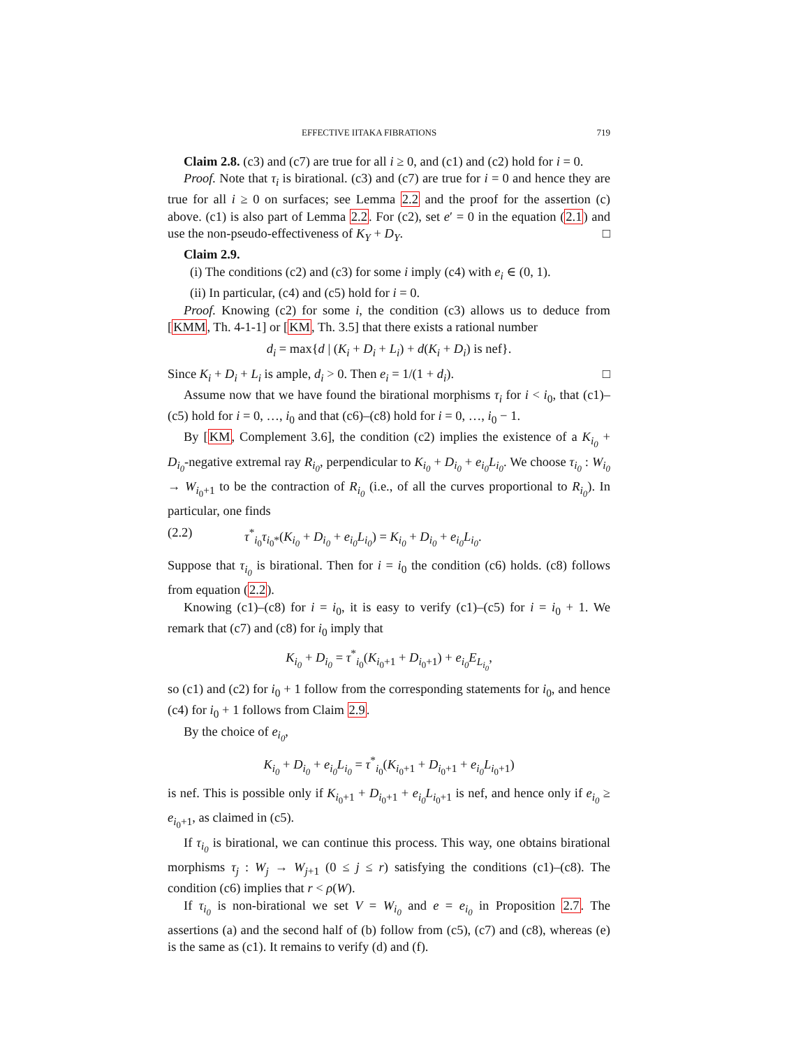EFFECTIVE IITAKA FIBRATIONS 719
Claim 2.8. (c3) and (c7) are true for all i ≥ 0, and (c1) and (c2) hold for i = 0.
Proof. Note that τ<sub>i</sub> is birational. (c3) and (c7) are true for i = 0 and hence they are true for all i ≥ 0 on surfaces; see Lemma 2.2 and the proof for the assertion (c) above. (c1) is also part of Lemma 2.2. For (c2), set e′ = 0 in the equation (2.1) and use the non-pseudo-effectiveness of K<sub>Y</sub> + D<sub>Y</sub>. □
Claim 2.9.
(i) The conditions (c2) and (c3) for some i imply (c4) with e<sub>i</sub> ∈ (0, 1).
(ii) In particular, (c4) and (c5) hold for i = 0.
Proof. Knowing (c2) for some i, the condition (c3) allows us to deduce from [KMM, Th. 4-1-1] or [KM, Th. 3.5] that there exists a rational number
d<sub>i</sub> = max{d | (K<sub>i</sub> + D<sub>i</sub> + L<sub>i</sub>) + d(K<sub>i</sub> + D<sub>i</sub>) is nef}.
Since K<sub>i</sub> + D<sub>i</sub> + L<sub>i</sub> is ample, d<sub>i</sub> > 0. Then e<sub>i</sub> = 1/(1 + d<sub>i</sub>). □
Assume now that we have found the birational morphisms τ<sub>i</sub> for i < i<sub>0</sub>, that (c1)–(c5) hold for i = 0, …, i<sub>0</sub> and that (c6)–(c8) hold for i = 0, …, i<sub>0</sub> − 1.
By [KM, Complement 3.6], the condition (c2) implies the existence of a K<sub>i<sub>0</sub></sub> + D<sub>i<sub>0</sub></sub>-negative extremal ray R<sub>i<sub>0</sub></sub>, perpendicular to K<sub>i<sub>0</sub></sub> + D<sub>i<sub>0</sub></sub> + e<sub>i<sub>0</sub></sub>L<sub>i<sub>0</sub></sub>. We choose τ<sub>i<sub>0</sub></sub> : W<sub>i<sub>0</sub></sub> → W<sub>i<sub>0</sub>+1</sub> to be the contraction of R<sub>i<sub>0</sub></sub> (i.e., of all the curves proportional to R<sub>i<sub>0</sub></sub>). In particular, one finds
(2.2) τ<sup>*</sup><sub>i<sub>0</sub></sub>τ<sub>i<sub>0</sub>*</sub>(K<sub>i<sub>0</sub></sub> + D<sub>i<sub>0</sub></sub> + e<sub>i<sub>0</sub></sub>L<sub>i<sub>0</sub></sub>) = K<sub>i<sub>0</sub></sub> + D<sub>i<sub>0</sub></sub> + e<sub>i<sub>0</sub></sub>L<sub>i<sub>0</sub></sub>.
Suppose that τ<sub>i<sub>0</sub></sub> is birational. Then for i = i<sub>0</sub> the condition (c6) holds. (c8) follows from equation (2.2).
Knowing (c1)–(c8) for i = i<sub>0</sub>, it is easy to verify (c1)–(c5) for i = i<sub>0</sub> + 1. We remark that (c7) and (c8) for i<sub>0</sub> imply that
K<sub>i<sub>0</sub></sub> + D<sub>i<sub>0</sub></sub> = τ<sup>*</sup><sub>i<sub>0</sub></sub>(K<sub>i<sub>0</sub>+1</sub> + D<sub>i<sub>0</sub>+1</sub>) + e<sub>i<sub>0</sub></sub>E<sub>L<sub>i<sub>0</sub></sub></sub>,
so (c1) and (c2) for i<sub>0</sub> + 1 follow from the corresponding statements for i<sub>0</sub>, and hence (c4) for i<sub>0</sub> + 1 follows from Claim 2.9.
By the choice of e<sub>i<sub>0</sub></sub>,
K<sub>i<sub>0</sub></sub> + D<sub>i<sub>0</sub></sub> + e<sub>i<sub>0</sub></sub>L<sub>i<sub>0</sub></sub> = τ<sup>*</sup><sub>i<sub>0</sub></sub>(K<sub>i<sub>0</sub>+1</sub> + D<sub>i<sub>0</sub>+1</sub> + e<sub>i<sub>0</sub></sub>L<sub>i<sub>0</sub>+1</sub>)
is nef. This is possible only if K<sub>i<sub>0</sub>+1</sub> + D<sub>i<sub>0</sub>+1</sub> + e<sub>i<sub>0</sub></sub>L<sub>i<sub>0</sub>+1</sub> is nef, and hence only if e<sub>i<sub>0</sub></sub> ≥ e<sub>i<sub>0</sub>+1</sub>, as claimed in (c5).
If τ<sub>i<sub>0</sub></sub> is birational, we can continue this process. This way, one obtains birational morphisms τ<sub>j</sub> : W<sub>j</sub> → W<sub>j+1</sub> (0 ≤ j ≤ r) satisfying the conditions (c1)–(c8). The condition (c6) implies that r < ρ(W).
If τ<sub>i<sub>0</sub></sub> is non-birational we set V = W<sub>i<sub>0</sub></sub> and e = e<sub>i<sub>0</sub></sub> in Proposition 2.7. The assertions (a) and the second half of (b) follow from (c5), (c7) and (c8), whereas (e) is the same as (c1). It remains to verify (d) and (f).